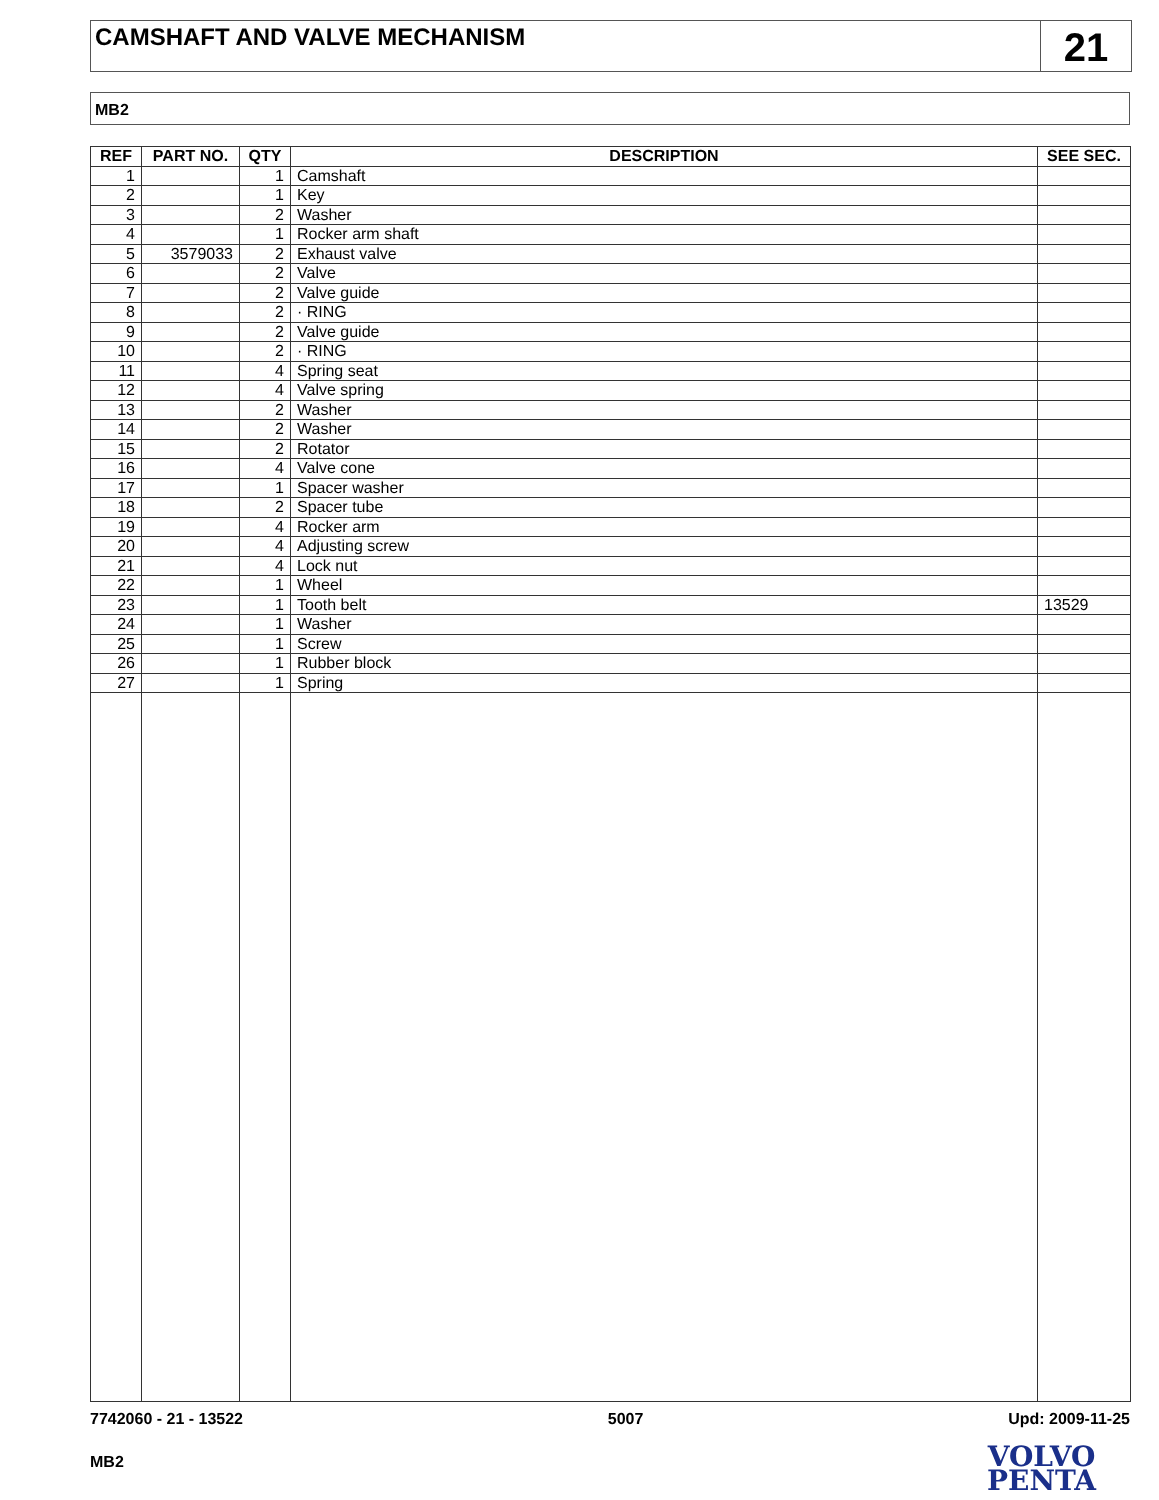CAMSHAFT AND VALVE MECHANISM
21
MB2
| REF | PART NO. | QTY | DESCRIPTION | SEE SEC. |
| --- | --- | --- | --- | --- |
| 1 | | 1 | Camshaft | |
| 2 | | 1 | Key | |
| 3 | | 2 | Washer | |
| 4 | | 1 | Rocker arm shaft | |
| 5 | 3579033 | 2 | Exhaust valve | |
| 6 | | 2 | Valve | |
| 7 | | 2 | Valve guide | |
| 8 | | 2 | · RING | |
| 9 | | 2 | Valve guide | |
| 10 | | 2 | · RING | |
| 11 | | 4 | Spring seat | |
| 12 | | 4 | Valve spring | |
| 13 | | 2 | Washer | |
| 14 | | 2 | Washer | |
| 15 | | 2 | Rotator | |
| 16 | | 4 | Valve cone | |
| 17 | | 1 | Spacer washer | |
| 18 | | 2 | Spacer tube | |
| 19 | | 4 | Rocker arm | |
| 20 | | 4 | Adjusting screw | |
| 21 | | 4 | Lock nut | |
| 22 | | 1 | Wheel | |
| 23 | | 1 | Tooth belt | 13529 |
| 24 | | 1 | Washer | |
| 25 | | 1 | Screw | |
| 26 | | 1 | Rubber block | |
| 27 | | 1 | Spring | |
7742060 - 21 - 13522 5007 Upd: 2009-11-25
MB2
VOLVO
PENTA